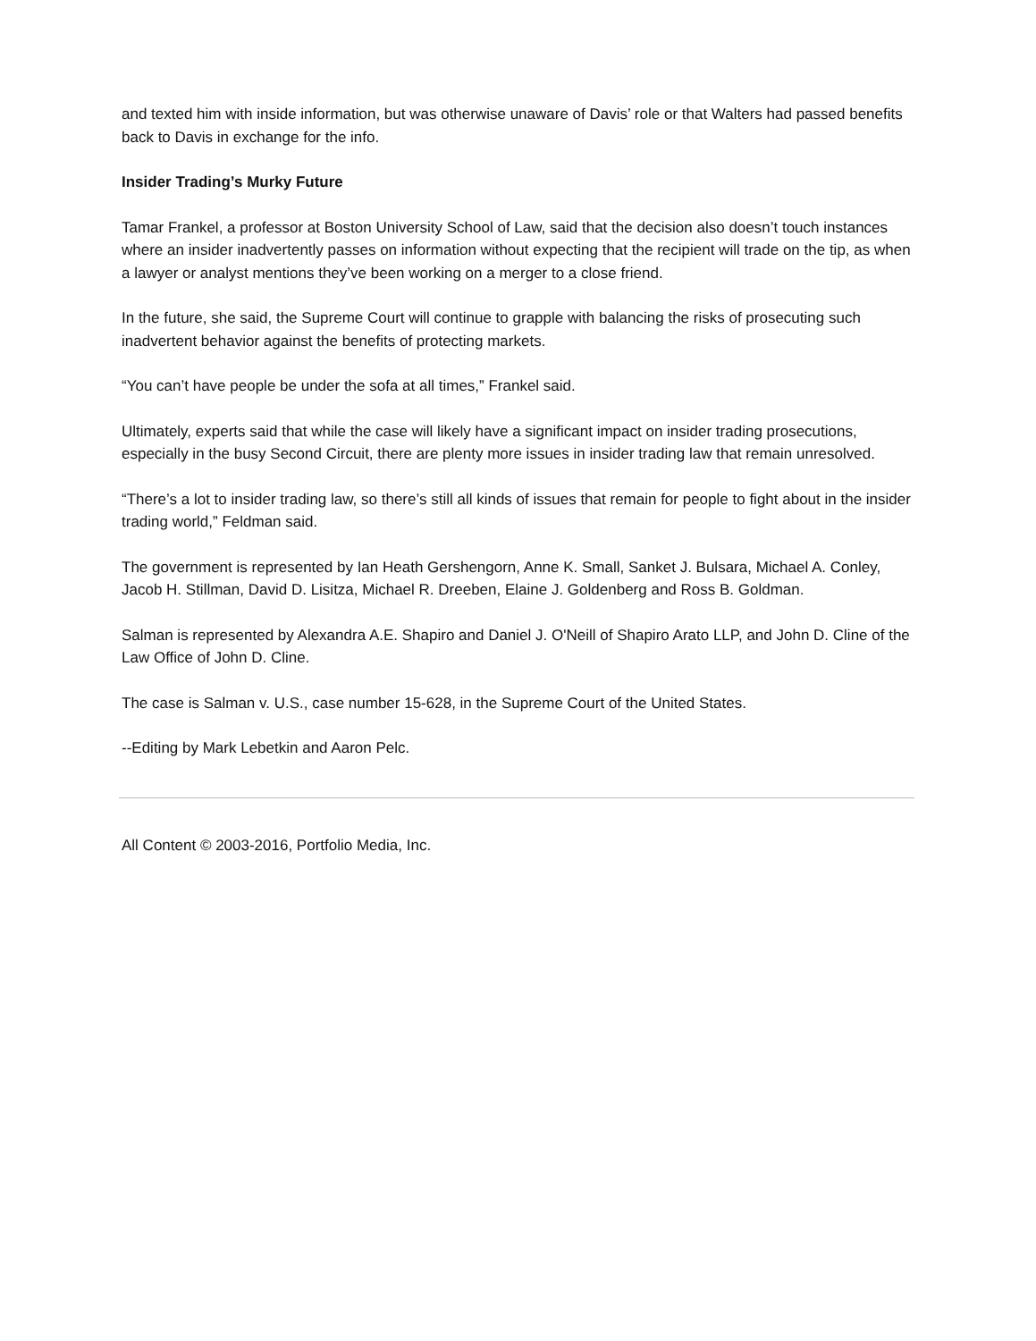and texted him with inside information, but was otherwise unaware of Davis’ role or that Walters had passed benefits back to Davis in exchange for the info.
Insider Trading’s Murky Future
Tamar Frankel, a professor at Boston University School of Law, said that the decision also doesn’t touch instances where an insider inadvertently passes on information without expecting that the recipient will trade on the tip, as when a lawyer or analyst mentions they’ve been working on a merger to a close friend.
In the future, she said, the Supreme Court will continue to grapple with balancing the risks of prosecuting such inadvertent behavior against the benefits of protecting markets.
“You can’t have people be under the sofa at all times,” Frankel said.
Ultimately, experts said that while the case will likely have a significant impact on insider trading prosecutions, especially in the busy Second Circuit, there are plenty more issues in insider trading law that remain unresolved.
“There’s a lot to insider trading law, so there’s still all kinds of issues that remain for people to fight about in the insider trading world,” Feldman said.
The government is represented by Ian Heath Gershengorn, Anne K. Small, Sanket J. Bulsara, Michael A. Conley, Jacob H. Stillman, David D. Lisitza, Michael R. Dreeben, Elaine J. Goldenberg and Ross B. Goldman.
Salman is represented by Alexandra A.E. Shapiro and Daniel J. O'Neill of Shapiro Arato LLP, and John D. Cline of the Law Office of John D. Cline.
The case is Salman v. U.S., case number 15-628, in the Supreme Court of the United States.
--Editing by Mark Lebetkin and Aaron Pelc.
All Content © 2003-2016, Portfolio Media, Inc.